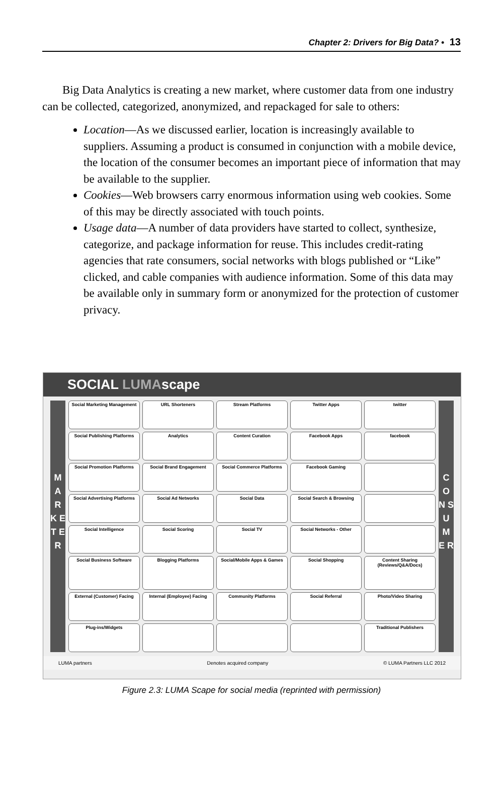Chapter 2: Drivers for Big Data? • 13
Big Data Analytics is creating a new market, where customer data from one industry can be collected, categorized, anonymized, and repackaged for sale to others:
Location—As we discussed earlier, location is increasingly available to suppliers. Assuming a product is consumed in conjunction with a mobile device, the location of the consumer becomes an important piece of information that may be available to the supplier.
Cookies—Web browsers carry enormous information using web cookies. Some of this may be directly associated with touch points.
Usage data—A number of data providers have started to collect, synthesize, categorize, and package information for reuse. This includes credit-rating agencies that rate consumers, social networks with blogs published or “Like” clicked, and cable companies with audience information. Some of this data may be available only in summary form or anonymized for the protection of customer privacy.
SOCIAL LUMAscape
M A R K E T E R
Social Marketing Management
URL Shorteners
Stream Platforms
Twitter Apps
twitter
Social Publishing Platforms
Analytics
Content Curation
Facebook Apps
facebook
Social Promotion Platforms
Social Brand Engagement
Social Commerce Platforms
Facebook Gaming
Social Advertising Platforms
Social Ad Networks
Social Data
Social Search & Browsing
Social Intelligence
Social Scoring
Social TV
Social Networks - Other
Social Business Software
Blogging Platforms
Social/Mobile Apps & Games
Social Shopping
Content Sharing (Reviews/Q&A/Docs)
External (Customer) Facing
Internal (Employee) Facing
Community Platforms
Social Referral
Photo/Video Sharing
Plug-ins/Widgets
Traditional Publishers
C O N S U M E R
LUMA partners Denotes acquired company © LUMA Partners LLC 2012
Figure 2.3: LUMA Scape for social media (reprinted with permission)